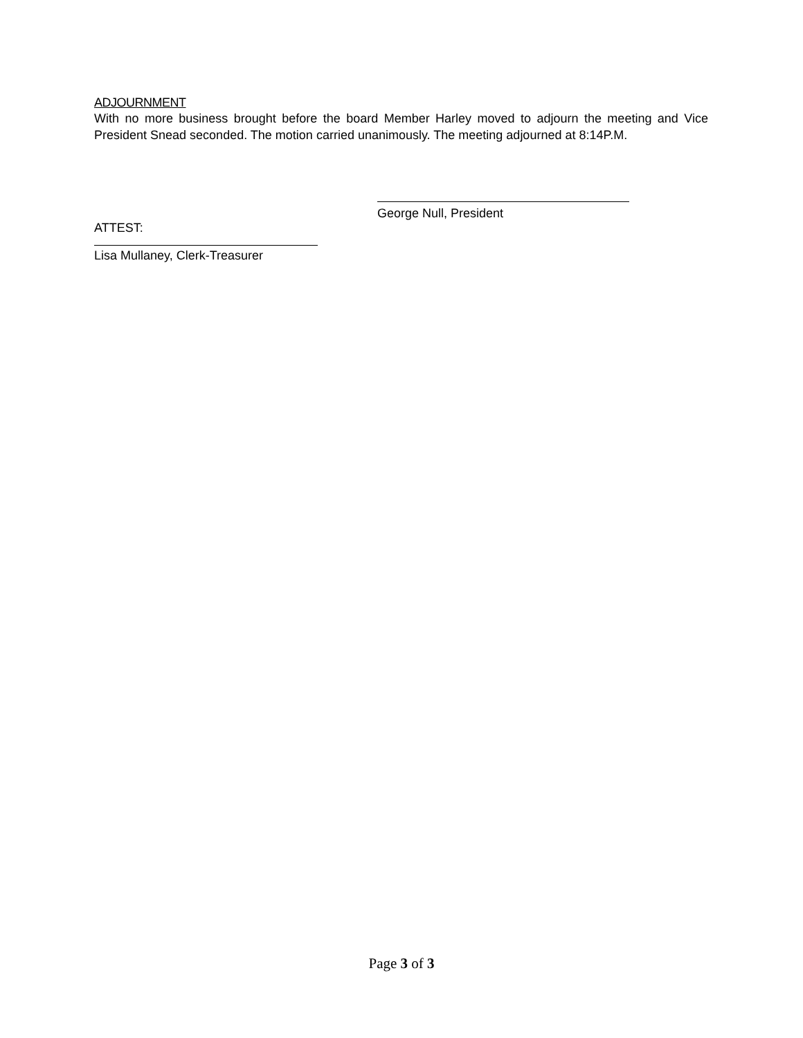ADJOURNMENT
With no more business brought before the board Member Harley moved to adjourn the meeting and Vice President Snead seconded. The motion carried unanimously. The meeting adjourned at 8:14P.M.
George Null, President
ATTEST:
Lisa Mullaney, Clerk-Treasurer
Page 3 of 3